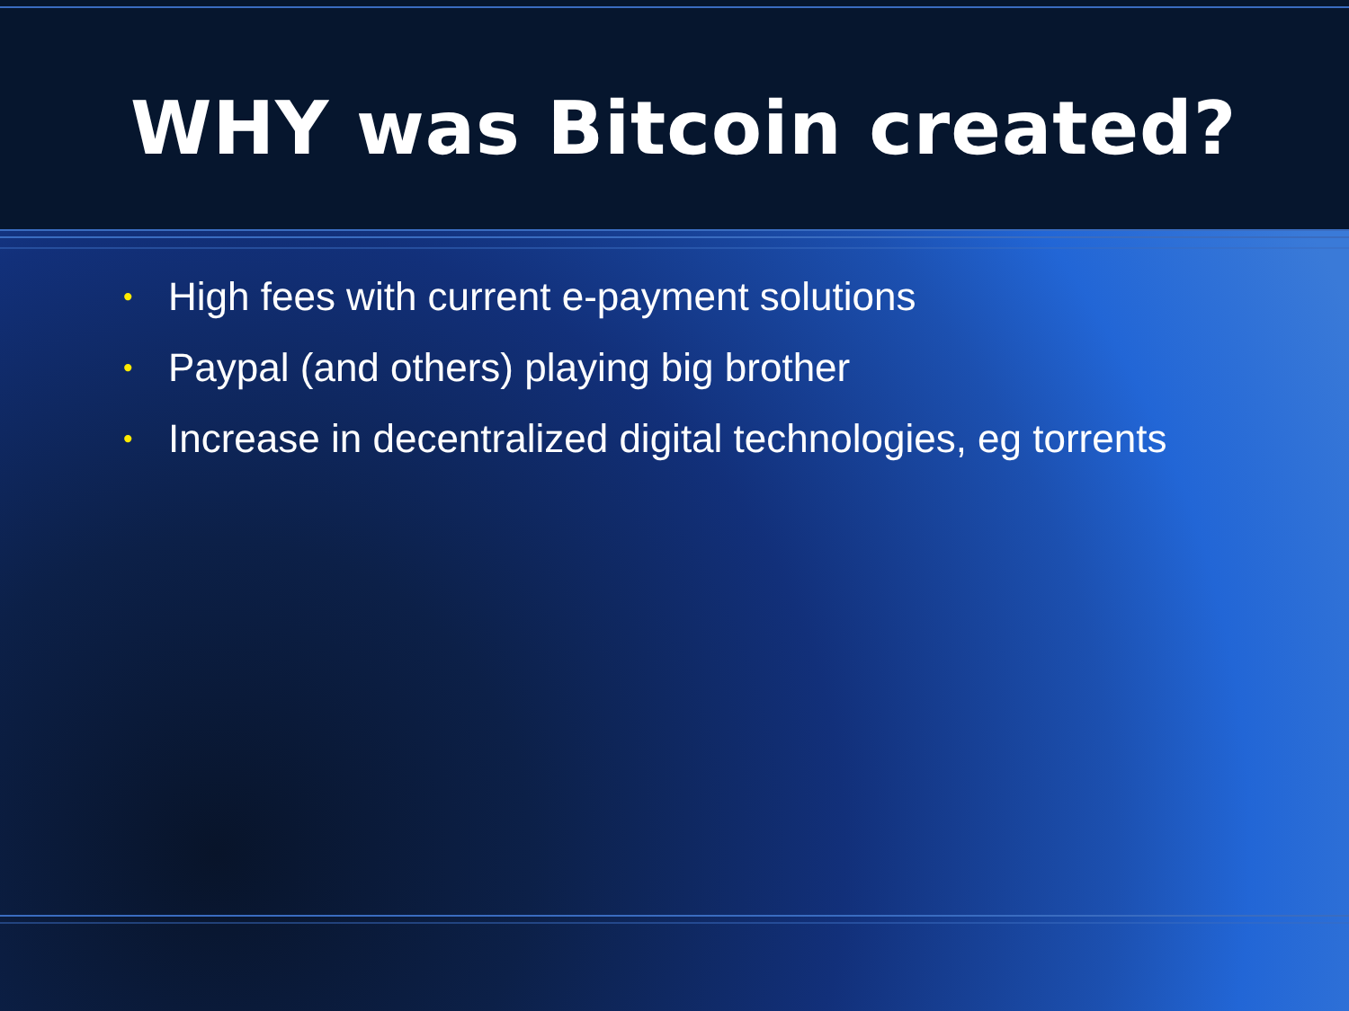WHY was Bitcoin created?
• High fees with current e-payment solutions
• Paypal (and others) playing big brother
• Increase in decentralized digital technologies, eg torrents